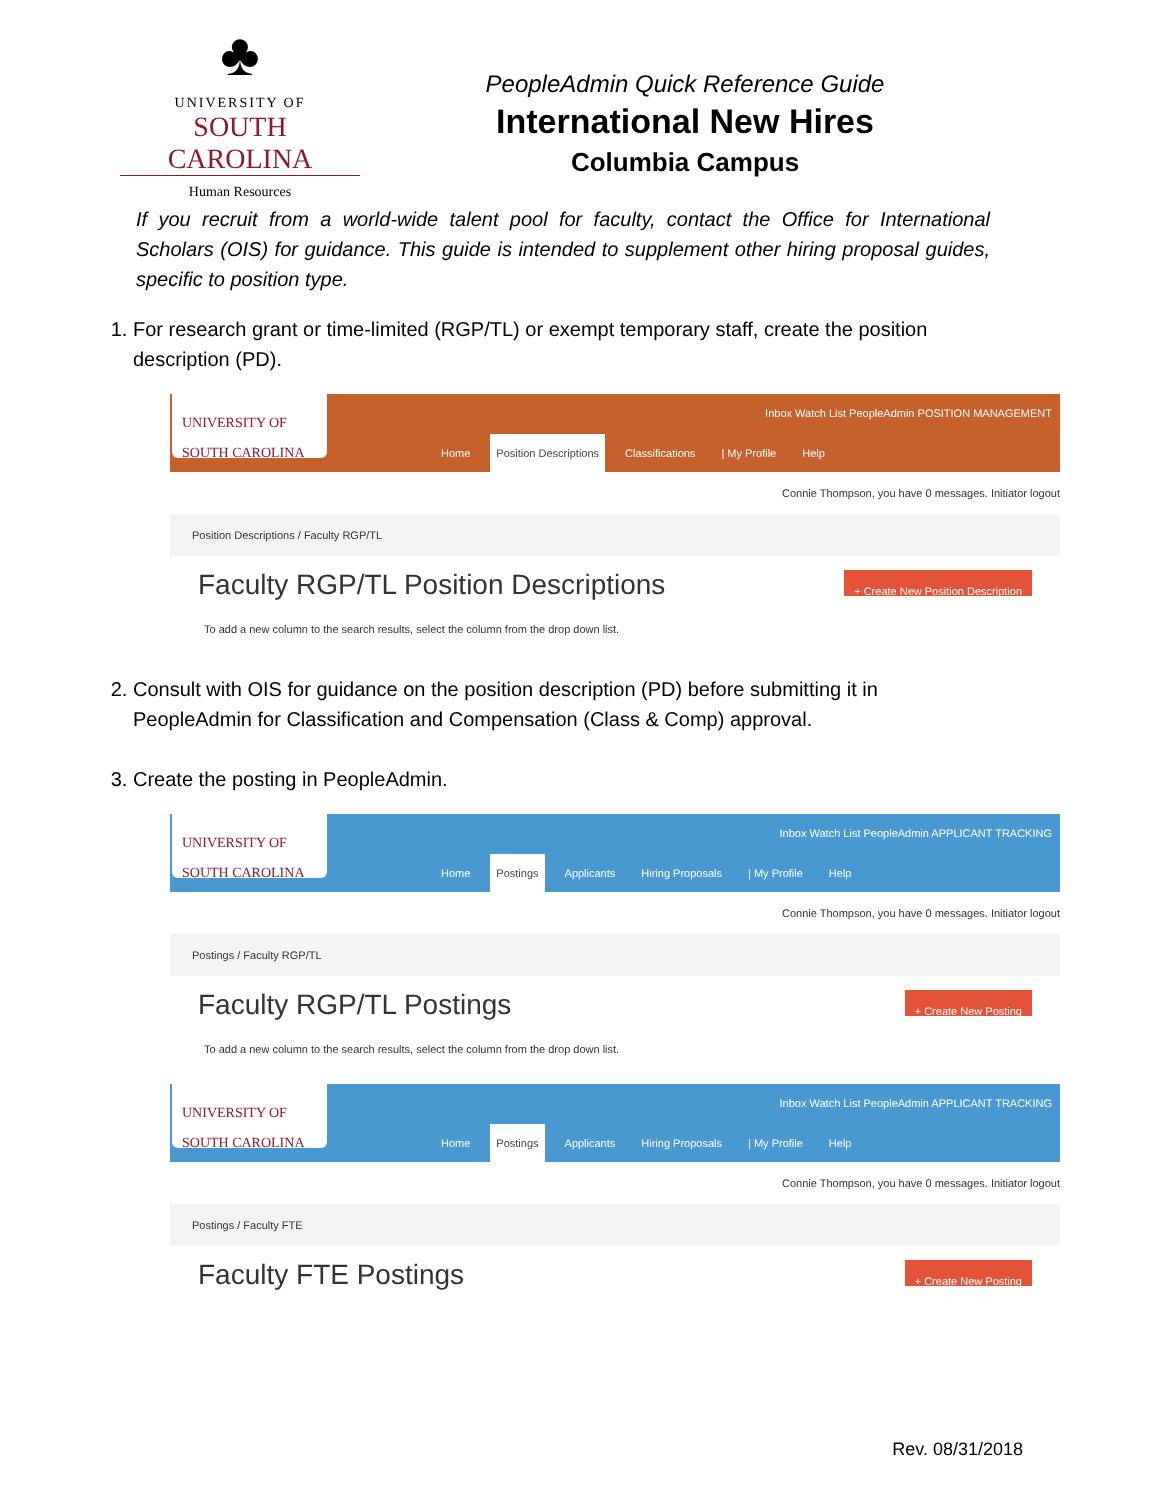♣
UNIVERSITY OF
SOUTH CAROLINA
Human Resources
PeopleAdmin Quick Reference Guide
International New Hires
Columbia Campus
If you recruit from a world-wide talent pool for faculty, contact the Office for International Scholars (OIS) for guidance. This guide is intended to supplement other hiring proposal guides, specific to position type.
1. For research grant or time-limited (RGP/TL) or exempt temporary staff, create the position description (PD).
UNIVERSITY OF SOUTH CAROLINA
Inbox Watch List PeopleAdmin POSITION MANAGEMENT
Home Position Descriptions Classifications | My Profile Help
Connie Thompson, you have 0 messages. Initiator logout
Position Descriptions / Faculty RGP/TL
Faculty RGP/TL Position Descriptions
+ Create New Position Description
To add a new column to the search results, select the column from the drop down list.
2. Consult with OIS for guidance on the position description (PD) before submitting it in PeopleAdmin for Classification and Compensation (Class & Comp) approval.
3. Create the posting in PeopleAdmin.
UNIVERSITY OF SOUTH CAROLINA
Inbox Watch List PeopleAdmin APPLICANT TRACKING
Home Postings Applicants Hiring Proposals | My Profile Help
Connie Thompson, you have 0 messages. Initiator logout
Postings / Faculty RGP/TL
Faculty RGP/TL Postings
+ Create New Posting
To add a new column to the search results, select the column from the drop down list.
UNIVERSITY OF SOUTH CAROLINA
Inbox Watch List PeopleAdmin APPLICANT TRACKING
Home Postings Applicants Hiring Proposals | My Profile Help
Connie Thompson, you have 0 messages. Initiator logout
Postings / Faculty FTE
Faculty FTE Postings
+ Create New Posting
Rev. 08/31/2018